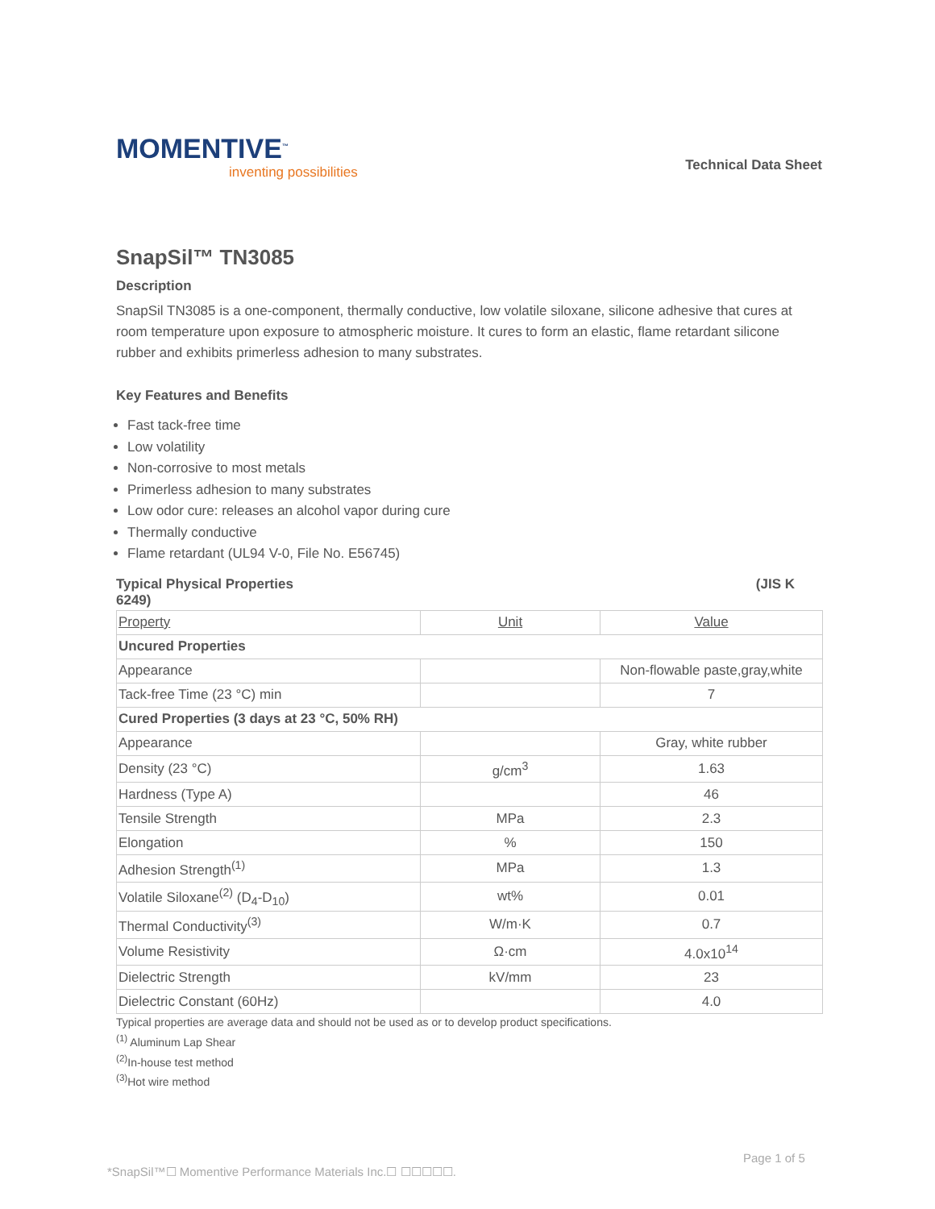MOMENTIVE<sup>™</sup>
inventing possibilities
Technical Data Sheet
SnapSil™ TN3085
Description
SnapSil TN3085 is a one-component, thermally conductive, low volatile siloxane, silicone adhesive that cures at room temperature upon exposure to atmospheric moisture. It cures to form an elastic, flame retardant silicone rubber and exhibits primerless adhesion to many substrates.
Key Features and Benefits
Fast tack-free time
Low volatility
Non-corrosive to most metals
Primerless adhesion to many substrates
Low odor cure: releases an alcohol vapor during cure
Thermally conductive
Flame retardant (UL94 V-0, File No. E56745)
Typical Physical Properties (JIS K
6249)
| Property | Unit | Value |
| Uncured Properties | | |
| Appearance | | Non-flowable paste,gray,white |
| Tack-free Time (23 °C) min | | 7 |
| Cured Properties (3 days at 23 °C, 50% RH) | | |
| Appearance | | Gray, white rubber |
| Density (23 °C) | g/cm<sup>3</sup> | 1.63 |
| Hardness (Type A) | | 46 |
| Tensile Strength | MPa | 2.3 |
| Elongation | % | 150 |
| Adhesion Strength<sup>(1)</sup> | MPa | 1.3 |
| Volatile Siloxane<sup>(2)</sup> (D<sub>4</sub>-D<sub>10</sub>) | wt% | 0.01 |
| Thermal Conductivity<sup>(3)</sup> | W/m·K | 0.7 |
| Volume Resistivity | Ω·cm | 4.0x10<sup>14</sup> |
| Dielectric Strength | kV/mm | 23 |
| Dielectric Constant (60Hz) | | 4.0 |
Typical properties are average data and should not be used as or to develop product specifications.
<sup>(1)</sup> Aluminum Lap Shear
<sup>(2)</sup> In-house test method
<sup>(3)</sup> Hot wire method
Page 1 of 5
*SnapSil™☐ Momentive Performance Materials Inc.☐ ☐☐☐☐☐.